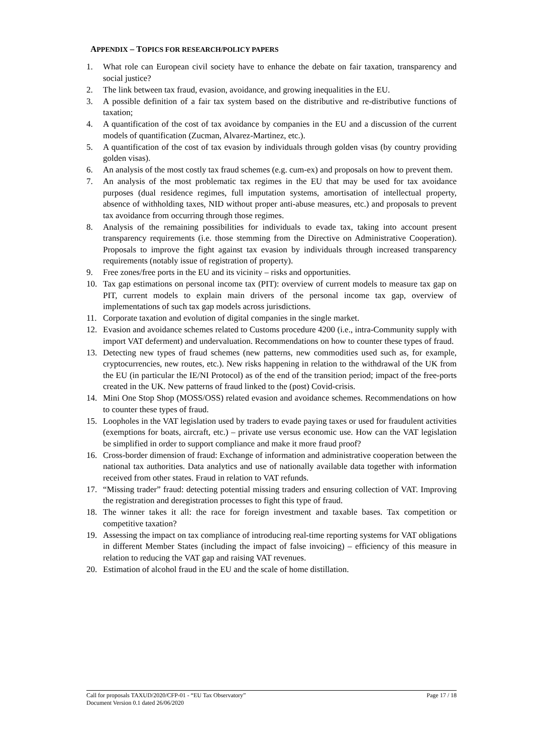APPENDIX – TOPICS FOR RESEARCH/POLICY PAPERS
1. What role can European civil society have to enhance the debate on fair taxation, transparency and social justice?
2. The link between tax fraud, evasion, avoidance, and growing inequalities in the EU.
3. A possible definition of a fair tax system based on the distributive and re-distributive functions of taxation;
4. A quantification of the cost of tax avoidance by companies in the EU and a discussion of the current models of quantification (Zucman, Alvarez-Martinez, etc.).
5. A quantification of the cost of tax evasion by individuals through golden visas (by country providing golden visas).
6. An analysis of the most costly tax fraud schemes (e.g. cum-ex) and proposals on how to prevent them.
7. An analysis of the most problematic tax regimes in the EU that may be used for tax avoidance purposes (dual residence regimes, full imputation systems, amortisation of intellectual property, absence of withholding taxes, NID without proper anti-abuse measures, etc.) and proposals to prevent tax avoidance from occurring through those regimes.
8. Analysis of the remaining possibilities for individuals to evade tax, taking into account present transparency requirements (i.e. those stemming from the Directive on Administrative Cooperation). Proposals to improve the fight against tax evasion by individuals through increased transparency requirements (notably issue of registration of property).
9. Free zones/free ports in the EU and its vicinity – risks and opportunities.
10. Tax gap estimations on personal income tax (PIT): overview of current models to measure tax gap on PIT, current models to explain main drivers of the personal income tax gap, overview of implementations of such tax gap models across jurisdictions.
11. Corporate taxation and evolution of digital companies in the single market.
12. Evasion and avoidance schemes related to Customs procedure 4200 (i.e., intra-Community supply with import VAT deferment) and undervaluation. Recommendations on how to counter these types of fraud.
13. Detecting new types of fraud schemes (new patterns, new commodities used such as, for example, cryptocurrencies, new routes, etc.). New risks happening in relation to the withdrawal of the UK from the EU (in particular the IE/NI Protocol) as of the end of the transition period; impact of the free-ports created in the UK. New patterns of fraud linked to the (post) Covid-crisis.
14. Mini One Stop Shop (MOSS/OSS) related evasion and avoidance schemes. Recommendations on how to counter these types of fraud.
15. Loopholes in the VAT legislation used by traders to evade paying taxes or used for fraudulent activities (exemptions for boats, aircraft, etc.) – private use versus economic use. How can the VAT legislation be simplified in order to support compliance and make it more fraud proof?
16. Cross-border dimension of fraud: Exchange of information and administrative cooperation between the national tax authorities. Data analytics and use of nationally available data together with information received from other states. Fraud in relation to VAT refunds.
17. “Missing trader” fraud: detecting potential missing traders and ensuring collection of VAT. Improving the registration and deregistration processes to fight this type of fraud.
18. The winner takes it all: the race for foreign investment and taxable bases. Tax competition or competitive taxation?
19. Assessing the impact on tax compliance of introducing real-time reporting systems for VAT obligations in different Member States (including the impact of false invoicing) – efficiency of this measure in relation to reducing the VAT gap and raising VAT revenues.
20. Estimation of alcohol fraud in the EU and the scale of home distillation.
Call for proposals TAXUD/2020/CFP-01 - “EU Tax Observatory”
Document Version 0.1 dated 26/06/2020
Page 17 / 18